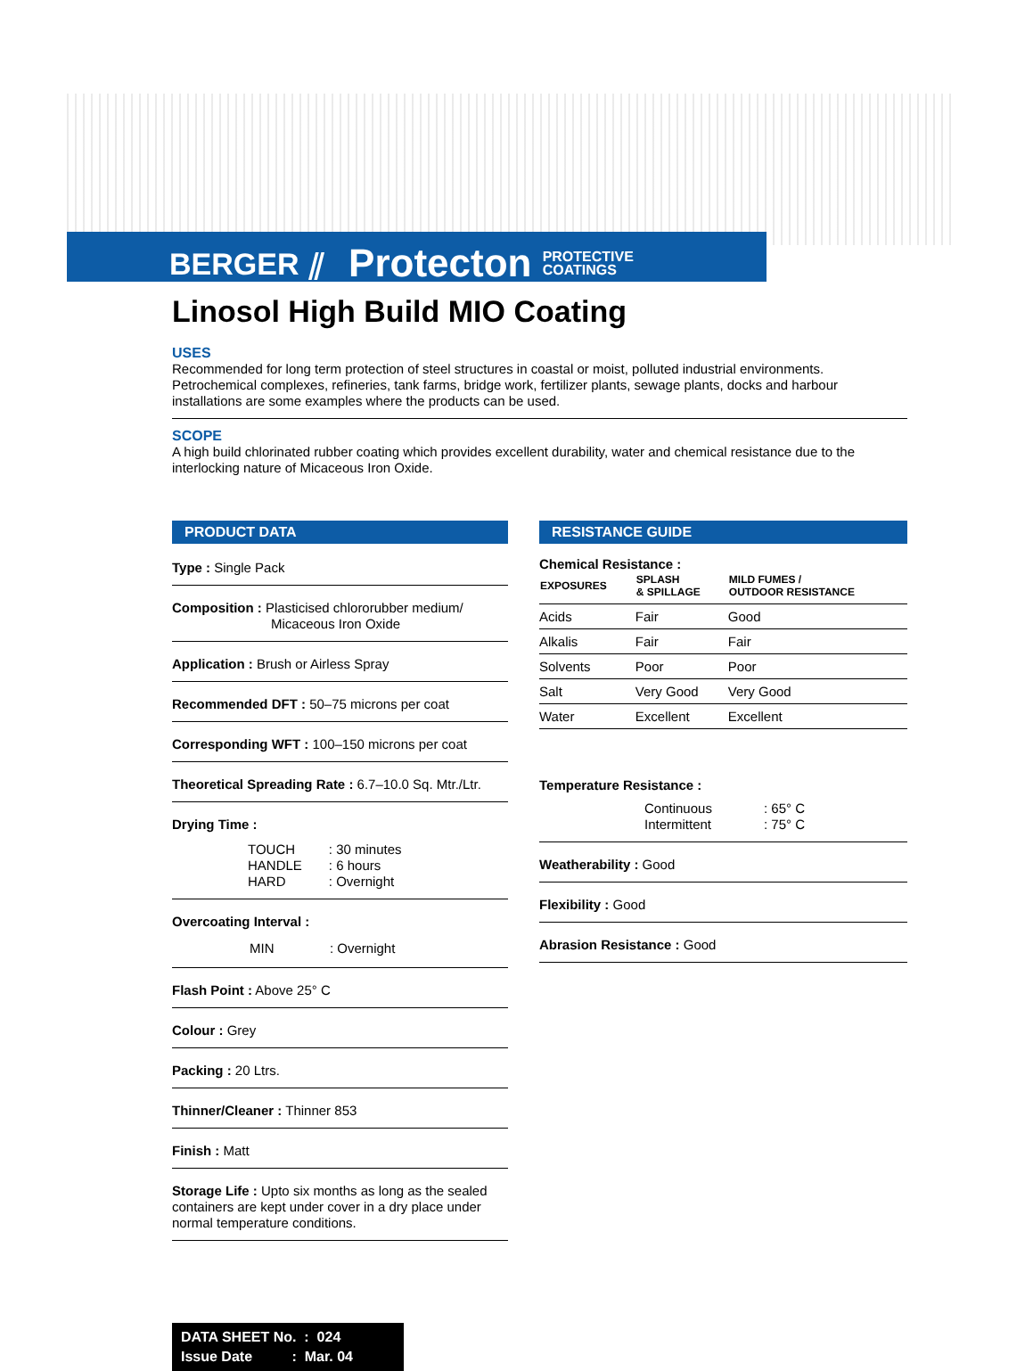BERGER ⫽ Protecton PROTECTIVE
COATINGS
Linosol High Build MIO Coating
USES
Recommended for long term protection of steel structures in coastal or moist, polluted industrial environments. Petrochemical complexes, refineries, tank farms, bridge work, fertilizer plants, sewage plants, docks and harbour installations are some examples where the products can be used.
SCOPE
A high build chlorinated rubber coating which provides excellent durability, water and chemical resistance due to the interlocking nature of Micaceous Iron Oxide.
PRODUCT DATA
Type : Single Pack
Composition : Plasticised chlororubber medium/
Micaceous Iron Oxide
Application : Brush or Airless Spray
Recommended DFT : 50–75 microns per coat
Corresponding WFT : 100–150 microns per coat
Theoretical Spreading Rate : 6.7–10.0 Sq. Mtr./Ltr.
Drying Time :
| TOUCH | : 30 minutes |
| HANDLE | : 6 hours |
| HARD | : Overnight |
Overcoating Interval :
| MIN | : Overnight |
Flash Point : Above 25° C
Colour : Grey
Packing : 20 Ltrs.
Thinner/Cleaner : Thinner 853
Finish : Matt
Storage Life : Upto six months as long as the sealed containers are kept under cover in a dry place under normal temperature conditions.
RESISTANCE GUIDE
Chemical Resistance :
| EXPOSURES | SPLASH & SPILLAGE | MILD FUMES / OUTDOOR RESISTANCE |
| --- | --- | --- |
| Acids | Fair | Good |
| Alkalis | Fair | Fair |
| Solvents | Poor | Poor |
| Salt | Very Good | Very Good |
| Water | Excellent | Excellent |
Temperature Resistance :
| Continuous | : 65° C |
| Intermittent | : 75° C |
Weatherability : Good
Flexibility : Good
Abrasion Resistance : Good
DATA SHEET No. : 024
Issue Date : Mar. 04